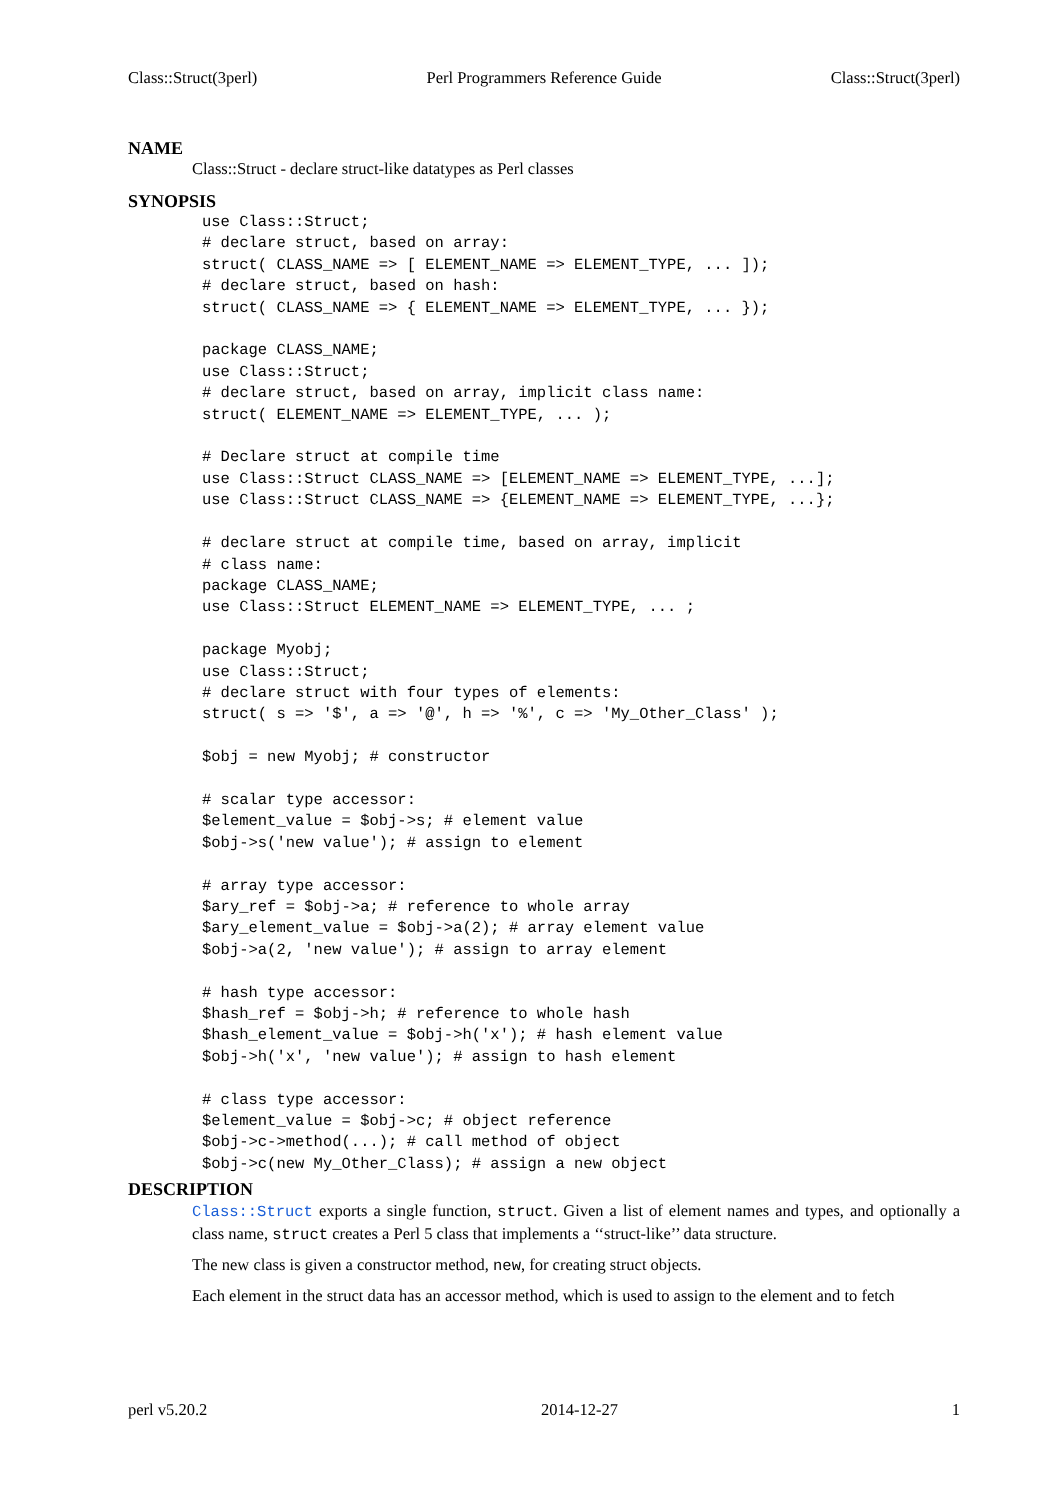Class::Struct(3perl) Perl Programmers Reference Guide Class::Struct(3perl)
NAME
Class::Struct - declare struct-like datatypes as Perl classes
SYNOPSIS
use Class::Struct;
# declare struct, based on array:
struct( CLASS_NAME => [ ELEMENT_NAME => ELEMENT_TYPE, ... ]);
# declare struct, based on hash:
struct( CLASS_NAME => { ELEMENT_NAME => ELEMENT_TYPE, ... });

package CLASS_NAME;
use Class::Struct;
# declare struct, based on array, implicit class name:
struct( ELEMENT_NAME => ELEMENT_TYPE, ... );

# Declare struct at compile time
use Class::Struct CLASS_NAME => [ELEMENT_NAME => ELEMENT_TYPE, ...];
use Class::Struct CLASS_NAME => {ELEMENT_NAME => ELEMENT_TYPE, ...};

# declare struct at compile time, based on array, implicit
# class name:
package CLASS_NAME;
use Class::Struct ELEMENT_NAME => ELEMENT_TYPE, ... ;

package Myobj;
use Class::Struct;
# declare struct with four types of elements:
struct( s => '$', a => '@', h => '%', c => 'My_Other_Class' );

$obj = new Myobj; # constructor

# scalar type accessor:
$element_value = $obj->s; # element value
$obj->s('new value'); # assign to element

# array type accessor:
$ary_ref = $obj->a; # reference to whole array
$ary_element_value = $obj->a(2); # array element value
$obj->a(2, 'new value'); # assign to array element

# hash type accessor:
$hash_ref = $obj->h; # reference to whole hash
$hash_element_value = $obj->h('x'); # hash element value
$obj->h('x', 'new value'); # assign to hash element

# class type accessor:
$element_value = $obj->c; # object reference
$obj->c->method(...); # call method of object
$obj->c(new My_Other_Class); # assign a new object
DESCRIPTION
Class::Struct exports a single function, struct. Given a list of element names and types, and optionally a class name, struct creates a Perl 5 class that implements a ‘‘struct-like’’ data structure.
The new class is given a constructor method, new, for creating struct objects.
Each element in the struct data has an accessor method, which is used to assign to the element and to fetch
perl v5.20.2 2014-12-27 1